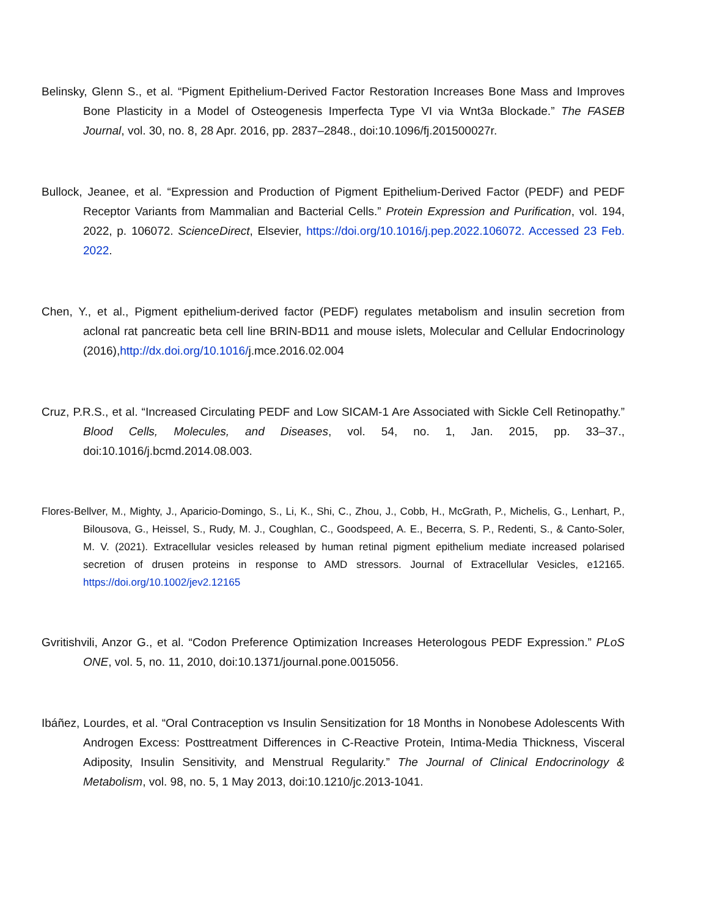Belinsky, Glenn S., et al. “Pigment Epithelium-Derived Factor Restoration Increases Bone Mass and Improves Bone Plasticity in a Model of Osteogenesis Imperfecta Type VI via Wnt3a Blockade.” The FASEB Journal, vol. 30, no. 8, 28 Apr. 2016, pp. 2837–2848., doi:10.1096/fj.201500027r.
Bullock, Jeanee, et al. “Expression and Production of Pigment Epithelium-Derived Factor (PEDF) and PEDF Receptor Variants from Mammalian and Bacterial Cells.” Protein Expression and Purification, vol. 194, 2022, p. 106072. ScienceDirect, Elsevier, https://doi.org/10.1016/j.pep.2022.106072. Accessed 23 Feb. 2022.
Chen, Y., et al., Pigment epithelium-derived factor (PEDF) regulates metabolism and insulin secretion from aclonal rat pancreatic beta cell line BRIN-BD11 and mouse islets, Molecular and Cellular Endocrinology (2016),http://dx.doi.org/10.1016/j.mce.2016.02.004
Cruz, P.R.S., et al. “Increased Circulating PEDF and Low SICAM-1 Are Associated with Sickle Cell Retinopathy.” Blood Cells, Molecules, and Diseases, vol. 54, no. 1, Jan. 2015, pp. 33–37., doi:10.1016/j.bcmd.2014.08.003.
Flores-Bellver, M., Mighty, J., Aparicio-Domingo, S., Li, K., Shi, C., Zhou, J., Cobb, H., McGrath, P., Michelis, G., Lenhart, P., Bilousova, G., Heissel, S., Rudy, M. J., Coughlan, C., Goodspeed, A. E., Becerra, S. P., Redenti, S., & Canto-Soler, M. V. (2021). Extracellular vesicles released by human retinal pigment epithelium mediate increased polarised secretion of drusen proteins in response to AMD stressors. Journal of Extracellular Vesicles, e12165. https://doi.org/10.1002/jev2.12165
Gvritishvili, Anzor G., et al. “Codon Preference Optimization Increases Heterologous PEDF Expression.” PLoS ONE, vol. 5, no. 11, 2010, doi:10.1371/journal.pone.0015056.
Ibáñez, Lourdes, et al. “Oral Contraception vs Insulin Sensitization for 18 Months in Nonobese Adolescents With Androgen Excess: Posttreatment Differences in C-Reactive Protein, Intima-Media Thickness, Visceral Adiposity, Insulin Sensitivity, and Menstrual Regularity.” The Journal of Clinical Endocrinology & Metabolism, vol. 98, no. 5, 1 May 2013, doi:10.1210/jc.2013-1041.